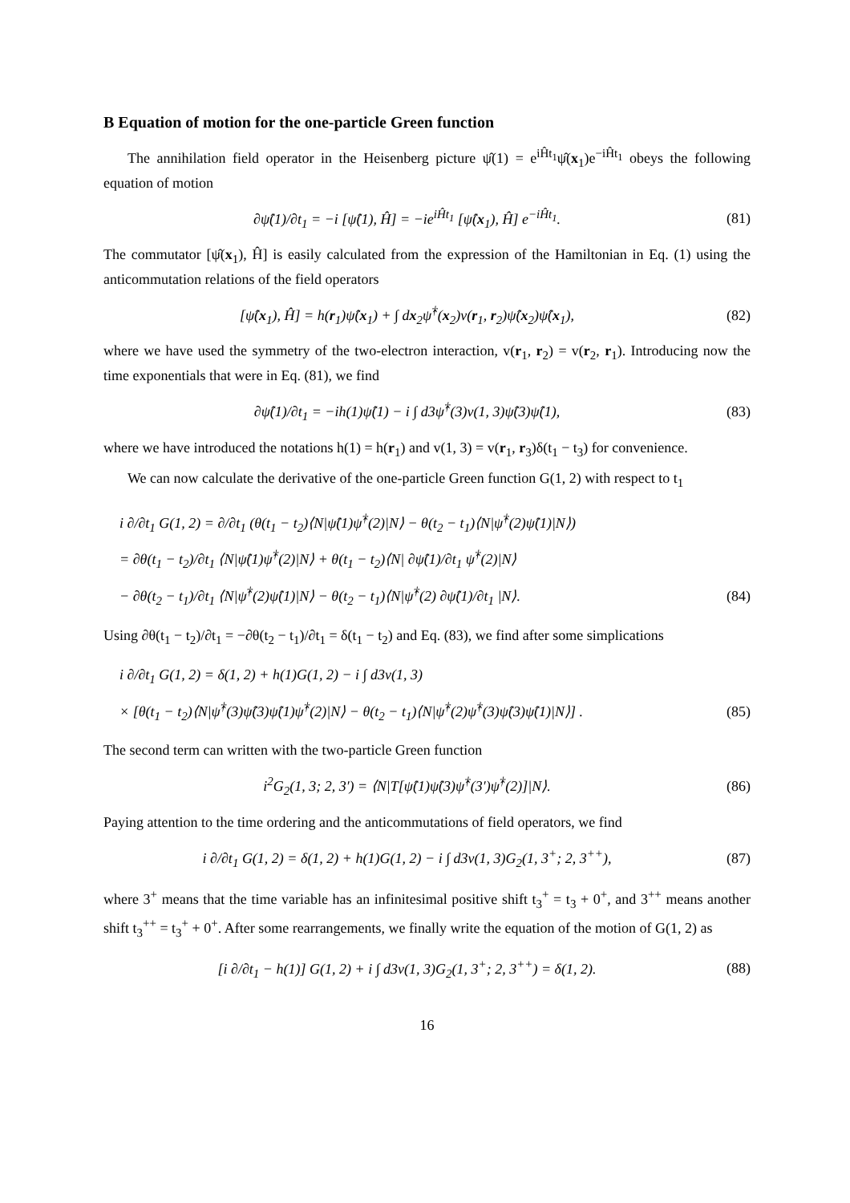B Equation of motion for the one-particle Green function
The annihilation field operator in the Heisenberg picture ψ̂(1) = e<sup>iĤt<sub>1</sub></sup>ψ̂(x<sub>1</sub>)e<sup>−iĤt<sub>1</sub></sup> obeys the following equation of motion
∂ψ̂(1)/∂t<sub>1</sub> = −i [ψ̂(1), Ĥ] = −ie<sup>iĤt<sub>1</sub></sup> [ψ̂(x<sub>1</sub>), Ĥ] e<sup>−iĤt<sub>1</sub></sup>. (81)
The commutator [ψ̂(x<sub>1</sub>), Ĥ] is easily calculated from the expression of the Hamiltonian in Eq. (1) using the anticommutation relations of the field operators
[ψ̂(x<sub>1</sub>), Ĥ] = h(r<sub>1</sub>)ψ̂(x<sub>1</sub>) + ∫ dx<sub>2</sub>ψ̂<sup>†</sup>(x<sub>2</sub>)v(r<sub>1</sub>, r<sub>2</sub>)ψ̂(x<sub>2</sub>)ψ̂(x<sub>1</sub>), (82)
where we have used the symmetry of the two-electron interaction, v(r<sub>1</sub>, r<sub>2</sub>) = v(r<sub>2</sub>, r<sub>1</sub>). Introducing now the time exponentials that were in Eq. (81), we find
∂ψ̂(1)/∂t<sub>1</sub> = −ih(1)ψ̂(1) − i ∫ d3ψ̂<sup>†</sup>(3)v(1, 3)ψ̂(3)ψ̂(1), (83)
where we have introduced the notations h(1) = h(r<sub>1</sub>) and v(1, 3) = v(r<sub>1</sub>, r<sub>3</sub>)δ(t<sub>1</sub> − t<sub>3</sub>) for convenience.
We can now calculate the derivative of the one-particle Green function G(1, 2) with respect to t<sub>1</sub>
i ∂/∂t<sub>1</sub> G(1, 2) = ∂/∂t<sub>1</sub> (θ(t<sub>1</sub> − t<sub>2</sub>)⟨N|ψ̂(1)ψ̂<sup>†</sup>(2)|N⟩ − θ(t<sub>2</sub> − t<sub>1</sub>)⟨N|ψ̂<sup>†</sup>(2)ψ̂(1)|N⟩)
= ∂θ(t<sub>1</sub> − t<sub>2</sub>)/∂t<sub>1</sub> ⟨N|ψ̂(1)ψ̂<sup>†</sup>(2)|N⟩ + θ(t<sub>1</sub> − t<sub>2</sub>)⟨N| ∂ψ̂(1)/∂t<sub>1</sub> ψ̂<sup>†</sup>(2)|N⟩
− ∂θ(t<sub>2</sub> − t<sub>1</sub>)/∂t<sub>1</sub> ⟨N|ψ̂<sup>†</sup>(2)ψ̂(1)|N⟩ − θ(t<sub>2</sub> − t<sub>1</sub>)⟨N|ψ̂<sup>†</sup>(2) ∂ψ̂(1)/∂t<sub>1</sub> |N⟩. (84)
Using ∂θ(t<sub>1</sub> − t<sub>2</sub>)/∂t<sub>1</sub> = −∂θ(t<sub>2</sub> − t<sub>1</sub>)/∂t<sub>1</sub> = δ(t<sub>1</sub> − t<sub>2</sub>) and Eq. (83), we find after some simplications
i ∂/∂t<sub>1</sub> G(1, 2) = δ(1, 2) + h(1)G(1, 2) − i ∫ d3v(1, 3)
× [θ(t<sub>1</sub> − t<sub>2</sub>)⟨N|ψ̂<sup>†</sup>(3)ψ̂(3)ψ̂(1)ψ̂<sup>†</sup>(2)|N⟩ − θ(t<sub>2</sub> − t<sub>1</sub>)⟨N|ψ̂<sup>†</sup>(2)ψ̂<sup>†</sup>(3)ψ̂(3)ψ̂(1)|N⟩] . (85)
The second term can written with the two-particle Green function
i<sup>2</sup>G<sub>2</sub>(1, 3; 2, 3′) = ⟨N|T[ψ̂(1)ψ̂(3)ψ̂<sup>†</sup>(3′)ψ̂<sup>†</sup>(2)]|N⟩. (86)
Paying attention to the time ordering and the anticommutations of field operators, we find
i ∂/∂t<sub>1</sub> G(1, 2) = δ(1, 2) + h(1)G(1, 2) − i ∫ d3v(1, 3)G<sub>2</sub>(1, 3<sup>+</sup>; 2, 3<sup>++</sup>), (87)
where 3<sup>+</sup> means that the time variable has an infinitesimal positive shift t<sub>3</sub><sup>+</sup> = t<sub>3</sub> + 0<sup>+</sup>, and 3<sup>++</sup> means another shift t<sub>3</sub><sup>++</sup> = t<sub>3</sub><sup>+</sup> + 0<sup>+</sup>. After some rearrangements, we finally write the equation of the motion of G(1, 2) as
[i ∂/∂t<sub>1</sub> − h(1)] G(1, 2) + i ∫ d3v(1, 3)G<sub>2</sub>(1, 3<sup>+</sup>; 2, 3<sup>++</sup>) = δ(1, 2). (88)
16